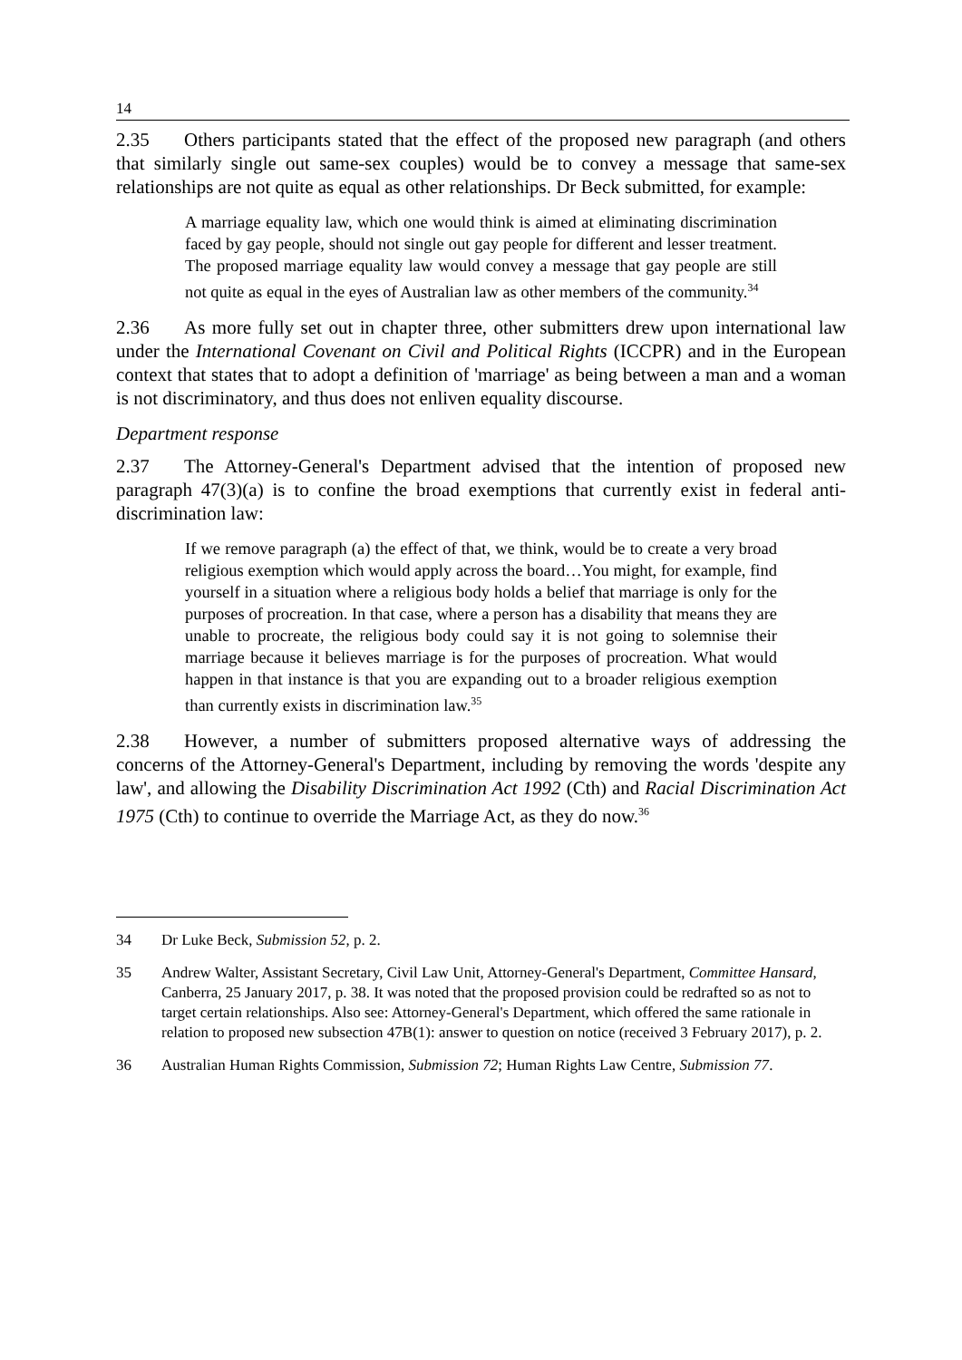14
2.35 Others participants stated that the effect of the proposed new paragraph (and others that similarly single out same-sex couples) would be to convey a message that same-sex relationships are not quite as equal as other relationships. Dr Beck submitted, for example:
A marriage equality law, which one would think is aimed at eliminating discrimination faced by gay people, should not single out gay people for different and lesser treatment. The proposed marriage equality law would convey a message that gay people are still not quite as equal in the eyes of Australian law as other members of the community.<sup>34</sup>
2.36 As more fully set out in chapter three, other submitters drew upon international law under the International Covenant on Civil and Political Rights (ICCPR) and in the European context that states that to adopt a definition of 'marriage' as being between a man and a woman is not discriminatory, and thus does not enliven equality discourse.
Department response
2.37 The Attorney-General's Department advised that the intention of proposed new paragraph 47(3)(a) is to confine the broad exemptions that currently exist in federal anti-discrimination law:
If we remove paragraph (a) the effect of that, we think, would be to create a very broad religious exemption which would apply across the board…You might, for example, find yourself in a situation where a religious body holds a belief that marriage is only for the purposes of procreation. In that case, where a person has a disability that means they are unable to procreate, the religious body could say it is not going to solemnise their marriage because it believes marriage is for the purposes of procreation. What would happen in that instance is that you are expanding out to a broader religious exemption than currently exists in discrimination law.<sup>35</sup>
2.38 However, a number of submitters proposed alternative ways of addressing the concerns of the Attorney-General's Department, including by removing the words 'despite any law', and allowing the Disability Discrimination Act 1992 (Cth) and Racial Discrimination Act 1975 (Cth) to continue to override the Marriage Act, as they do now.<sup>36</sup>
34 Dr Luke Beck, Submission 52, p. 2.
35 Andrew Walter, Assistant Secretary, Civil Law Unit, Attorney-General's Department, Committee Hansard, Canberra, 25 January 2017, p. 38. It was noted that the proposed provision could be redrafted so as not to target certain relationships. Also see: Attorney-General's Department, which offered the same rationale in relation to proposed new subsection 47B(1): answer to question on notice (received 3 February 2017), p. 2.
36 Australian Human Rights Commission, Submission 72; Human Rights Law Centre, Submission 77.